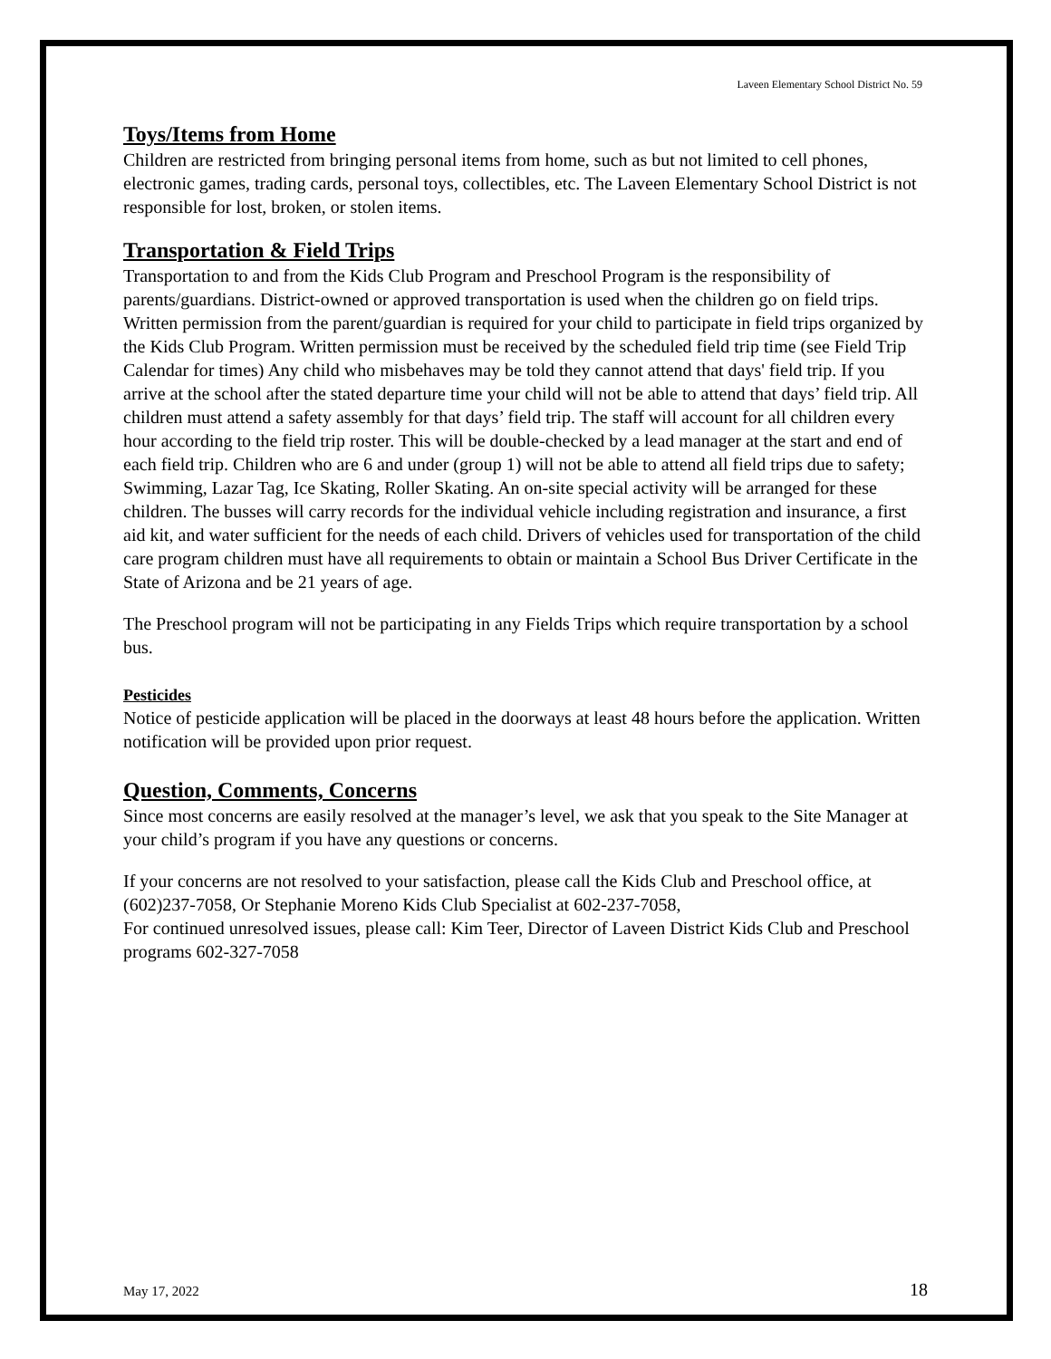Laveen Elementary School District No. 59
Toys/Items from Home
Children are restricted from bringing personal items from home, such as but not limited to cell phones, electronic games, trading cards, personal toys, collectibles, etc. The Laveen Elementary School District is not responsible for lost, broken, or stolen items.
Transportation & Field Trips
Transportation to and from the Kids Club Program and Preschool Program is the responsibility of parents/guardians. District-owned or approved transportation is used when the children go on field trips. Written permission from the parent/guardian is required for your child to participate in field trips organized by the Kids Club Program. Written permission must be received by the scheduled field trip time (see Field Trip Calendar for times) Any child who misbehaves may be told they cannot attend that days' field trip. If you arrive at the school after the stated departure time your child will not be able to attend that days’ field trip. All children must attend a safety assembly for that days’ field trip. The staff will account for all children every hour according to the field trip roster. This will be double-checked by a lead manager at the start and end of each field trip. Children who are 6 and under (group 1) will not be able to attend all field trips due to safety; Swimming, Lazar Tag, Ice Skating, Roller Skating. An on-site special activity will be arranged for these children. The busses will carry records for the individual vehicle including registration and insurance, a first aid kit, and water sufficient for the needs of each child. Drivers of vehicles used for transportation of the child care program children must have all requirements to obtain or maintain a School Bus Driver Certificate in the State of Arizona and be 21 years of age.
The Preschool program will not be participating in any Fields Trips which require transportation by a school bus.
Pesticides
Notice of pesticide application will be placed in the doorways at least 48 hours before the application. Written notification will be provided upon prior request.
Question, Comments, Concerns
Since most concerns are easily resolved at the manager’s level, we ask that you speak to the Site Manager at your child’s program if you have any questions or concerns.
If your concerns are not resolved to your satisfaction, please call the Kids Club and Preschool office, at (602)237-7058, Or Stephanie Moreno Kids Club Specialist at 602-237-7058,
For continued unresolved issues, please call: Kim Teer, Director of Laveen District Kids Club and Preschool programs 602-327-7058
May 17, 2022 18